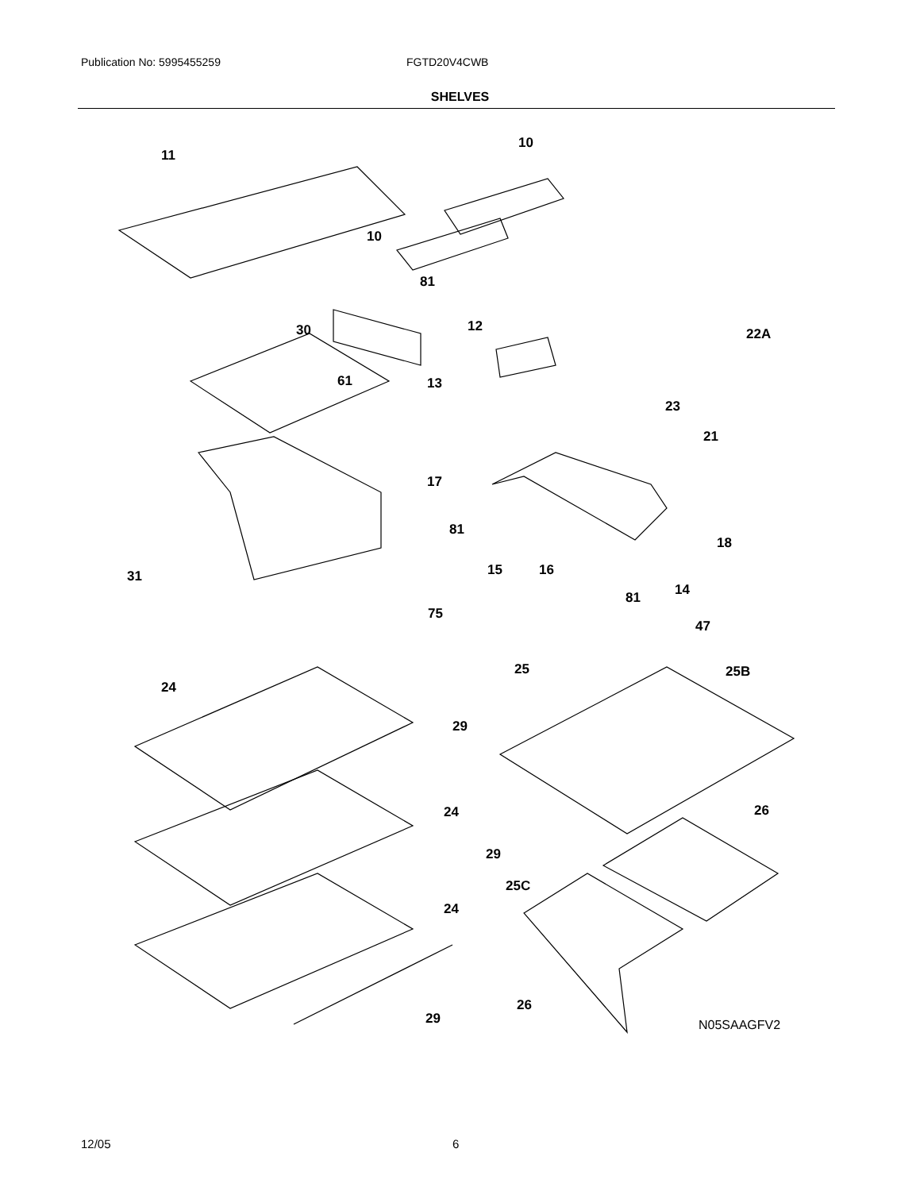Publication No: 5995455259 FGTD20V4CWB
SHELVES
11
10
10
81
30 12 22A
61 13
23
21
17
81
18
31 15 16
14
81
75
47
25 25B
24
29
26
24
29
25C
24
26
29 N05SAAGFV2
12/05 6